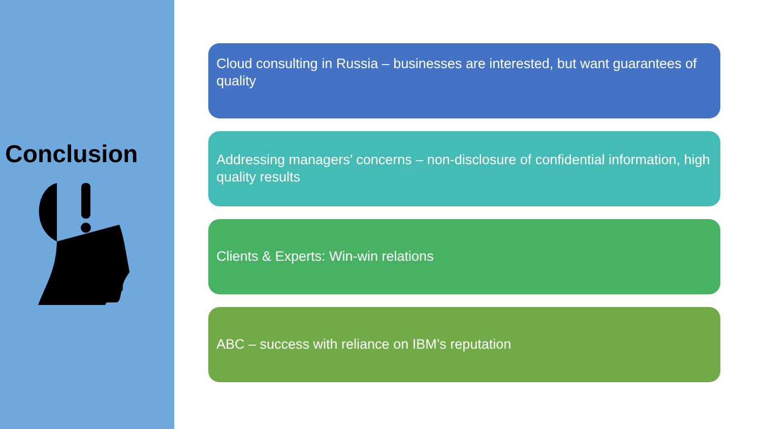Conclusion
Cloud consulting in Russia – businesses are interested, but want guarantees of quality
Addressing managers’ concerns – non-disclosure of confidential information, high quality results
Clients & Experts: Win-win relations
ABC – success with reliance on IBM’s reputation